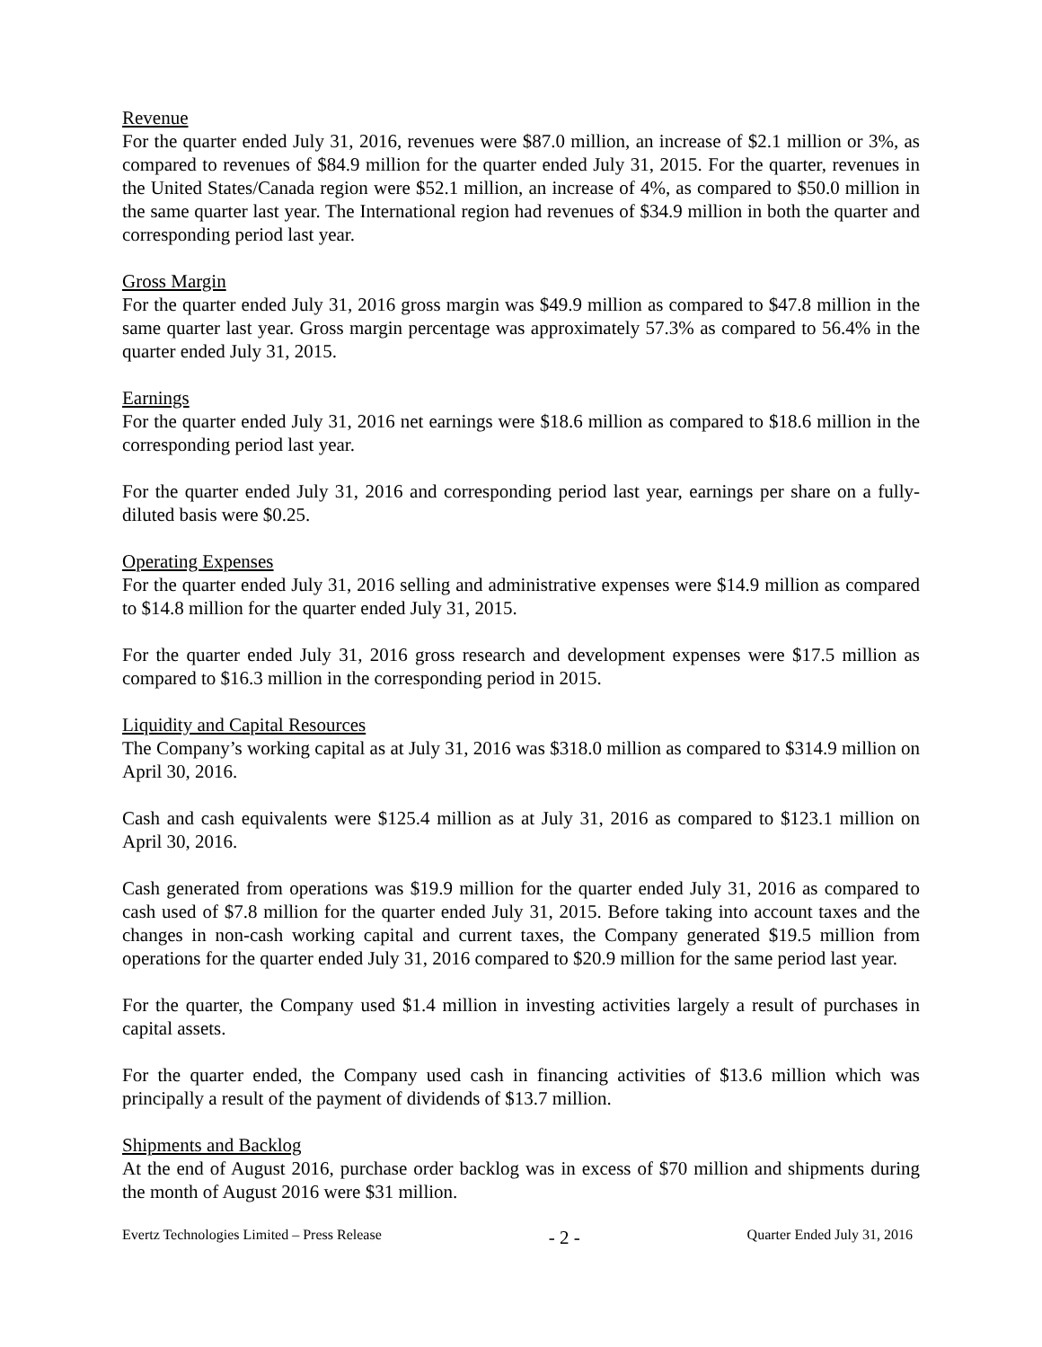Revenue
For the quarter ended July 31, 2016, revenues were $87.0 million, an increase of $2.1 million or 3%, as compared to revenues of $84.9 million for the quarter ended July 31, 2015. For the quarter, revenues in the United States/Canada region were $52.1 million, an increase of 4%, as compared to $50.0 million in the same quarter last year. The International region had revenues of $34.9 million in both the quarter and corresponding period last year.
Gross Margin
For the quarter ended July 31, 2016 gross margin was $49.9 million as compared to $47.8 million in the same quarter last year. Gross margin percentage was approximately 57.3% as compared to 56.4% in the quarter ended July 31, 2015.
Earnings
For the quarter ended July 31, 2016 net earnings were $18.6 million as compared to $18.6 million in the corresponding period last year.
For the quarter ended July 31, 2016 and corresponding period last year, earnings per share on a fully-diluted basis were $0.25.
Operating Expenses
For the quarter ended July 31, 2016 selling and administrative expenses were $14.9 million as compared to $14.8 million for the quarter ended July 31, 2015.
For the quarter ended July 31, 2016 gross research and development expenses were $17.5 million as compared to $16.3 million in the corresponding period in 2015.
Liquidity and Capital Resources
The Company’s working capital as at July 31, 2016 was $318.0 million as compared to $314.9 million on April 30, 2016.
Cash and cash equivalents were $125.4 million as at July 31, 2016 as compared to $123.1 million on April 30, 2016.
Cash generated from operations was $19.9 million for the quarter ended July 31, 2016 as compared to cash used of $7.8 million for the quarter ended July 31, 2015. Before taking into account taxes and the changes in non-cash working capital and current taxes, the Company generated $19.5 million from operations for the quarter ended July 31, 2016 compared to $20.9 million for the same period last year.
For the quarter, the Company used $1.4 million in investing activities largely a result of purchases in capital assets.
For the quarter ended, the Company used cash in financing activities of $13.6 million which was principally a result of the payment of dividends of $13.7 million.
Shipments and Backlog
At the end of August 2016, purchase order backlog was in excess of $70 million and shipments during the month of August 2016 were $31 million.
Evertz Technologies Limited – Press Release - 2 - Quarter Ended July 31, 2016